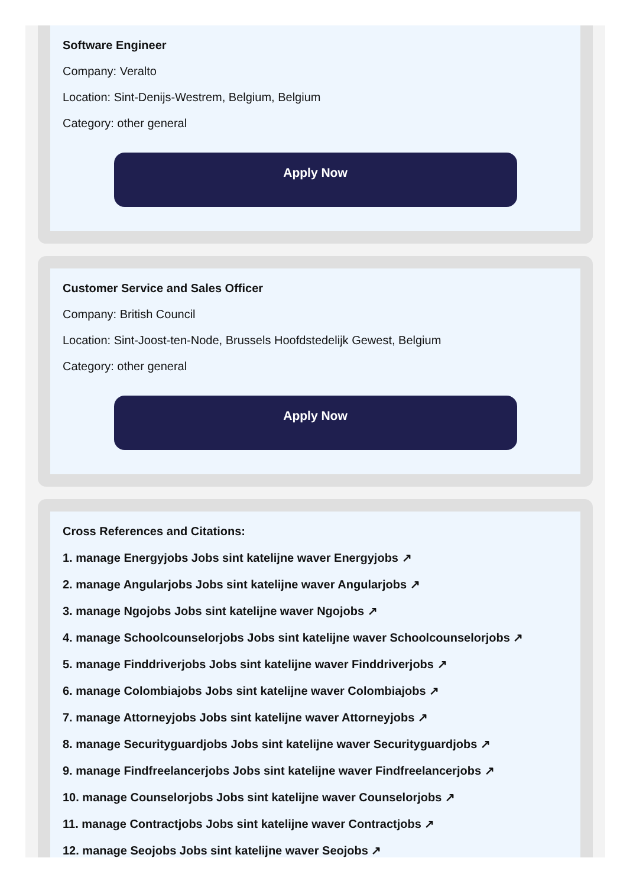Software Engineer
Company: Veralto
Location: Sint-Denijs-Westrem, Belgium, Belgium
Category: other general
Apply Now
Customer Service and Sales Officer
Company: British Council
Location: Sint-Joost-ten-Node, Brussels Hoofdstedelijk Gewest, Belgium
Category: other general
Apply Now
Cross References and Citations:
1. manage Energyjobs Jobs sint katelijne waver Energyjobs ↗
2. manage Angularjobs Jobs sint katelijne waver Angularjobs ↗
3. manage Ngojobs Jobs sint katelijne waver Ngojobs ↗
4. manage Schoolcounselorjobs Jobs sint katelijne waver Schoolcounselorjobs ↗
5. manage Finddriverjobs Jobs sint katelijne waver Finddriverjobs ↗
6. manage Colombiajobs Jobs sint katelijne waver Colombiajobs ↗
7. manage Attorneyjobs Jobs sint katelijne waver Attorneyjobs ↗
8. manage Securityguardjobs Jobs sint katelijne waver Securityguardjobs ↗
9. manage Findfreelancerjobs Jobs sint katelijne waver Findfreelancerjobs ↗
10. manage Counselorjobs Jobs sint katelijne waver Counselorjobs ↗
11. manage Contractjobs Jobs sint katelijne waver Contractjobs ↗
12. manage Seojobs Jobs sint katelijne waver Seojobs ↗